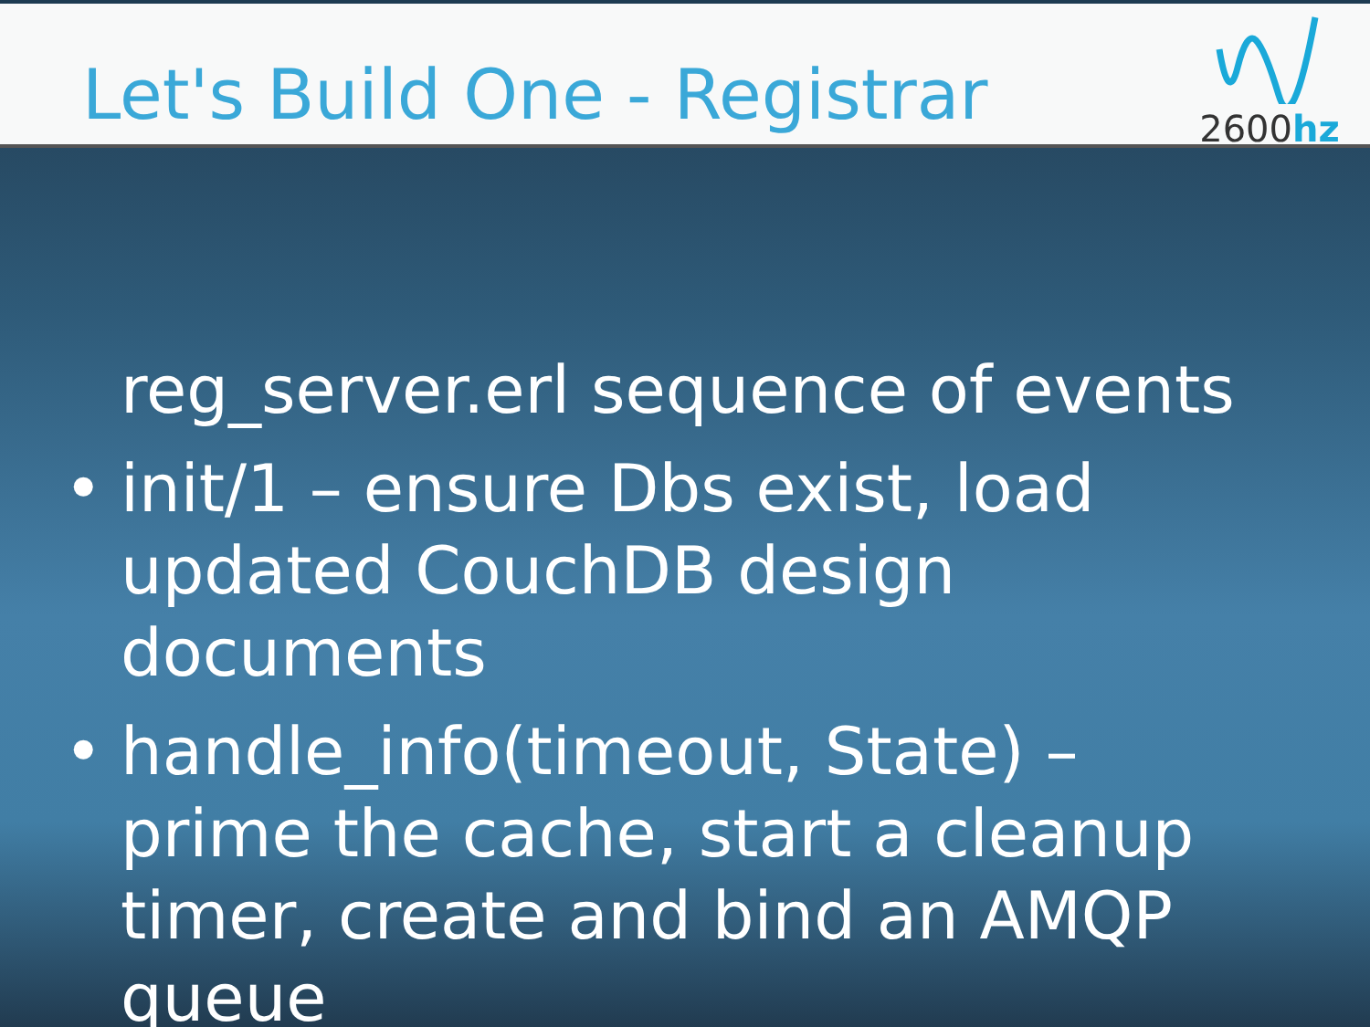Let's Build One - Registrar
2600hz
reg_server.erl sequence of events
• init/1 – ensure Dbs exist, load updated CouchDB design documents
• handle_info(timeout, State) – prime the cache, start a cleanup timer, create and bind an AMQP queue